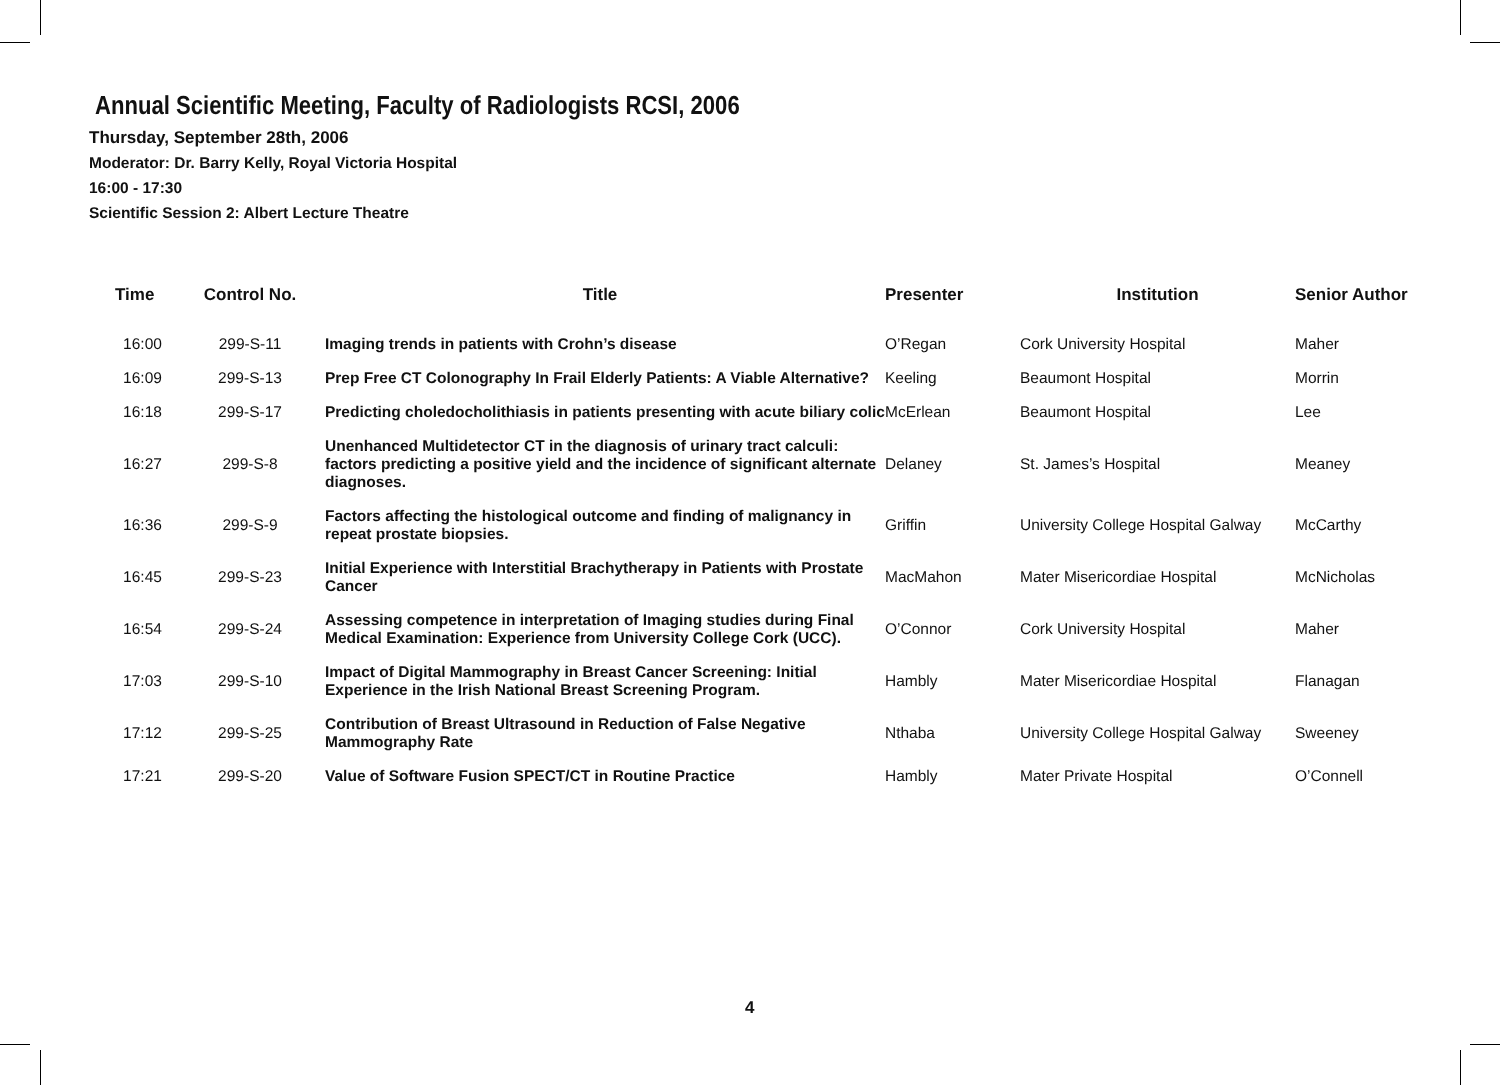Annual Scientific Meeting, Faculty of Radiologists RCSI, 2006
Thursday, September 28th, 2006
Moderator: Dr. Barry Kelly, Royal Victoria Hospital
16:00 - 17:30
Scientific Session 2: Albert Lecture Theatre
| Time | Control No. | Title | Presenter | Institution | Senior Author |
| --- | --- | --- | --- | --- | --- |
| 16:00 | 299-S-11 | Imaging trends in patients with Crohn’s disease | O’Regan | Cork University Hospital | Maher |
| 16:09 | 299-S-13 | Prep Free CT Colonography In Frail Elderly Patients: A Viable Alternative? | Keeling | Beaumont Hospital | Morrin |
| 16:18 | 299-S-17 | Predicting choledocholithiasis in patients presenting with acute biliary colic | McErlean | Beaumont Hospital | Lee |
| 16:27 | 299-S-8 | Unenhanced Multidetector CT in the diagnosis of urinary tract calculi: factors predicting a positive yield and the incidence of significant alternate diagnoses. | Delaney | St. James’s Hospital | Meaney |
| 16:36 | 299-S-9 | Factors affecting the histological outcome and finding of malignancy in repeat prostate biopsies. | Griffin | University College Hospital Galway | McCarthy |
| 16:45 | 299-S-23 | Initial Experience with Interstitial Brachytherapy in Patients with Prostate Cancer | MacMahon | Mater Misericordiae Hospital | McNicholas |
| 16:54 | 299-S-24 | Assessing competence in interpretation of Imaging studies during Final Medical Examination: Experience from University College Cork (UCC). | O’Connor | Cork University Hospital | Maher |
| 17:03 | 299-S-10 | Impact of Digital Mammography in Breast Cancer Screening: Initial Experience in the Irish National Breast Screening Program. | Hambly | Mater Misericordiae Hospital | Flanagan |
| 17:12 | 299-S-25 | Contribution of Breast Ultrasound in Reduction of False Negative Mammography Rate | Nthaba | University College Hospital Galway | Sweeney |
| 17:21 | 299-S-20 | Value of Software Fusion SPECT/CT in Routine Practice | Hambly | Mater Private Hospital | O’Connell |
4